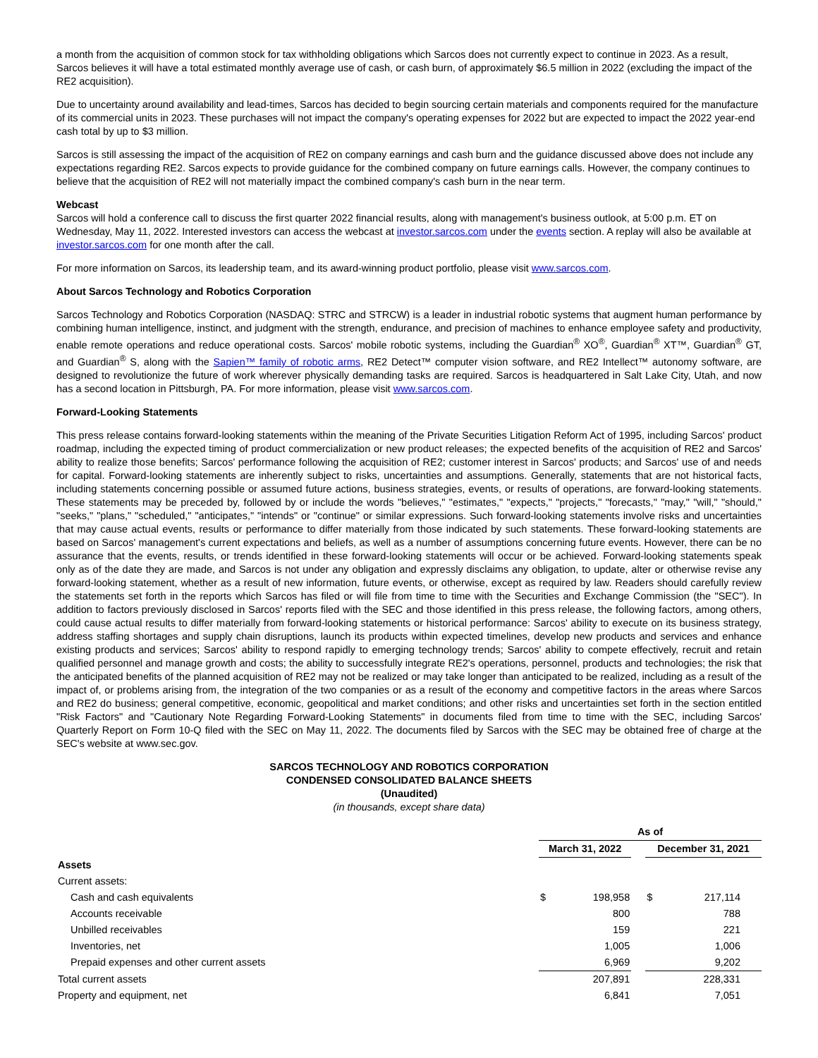a month from the acquisition of common stock for tax withholding obligations which Sarcos does not currently expect to continue in 2023. As a result, Sarcos believes it will have a total estimated monthly average use of cash, or cash burn, of approximately $6.5 million in 2022 (excluding the impact of the RE2 acquisition).
Due to uncertainty around availability and lead-times, Sarcos has decided to begin sourcing certain materials and components required for the manufacture of its commercial units in 2023. These purchases will not impact the company's operating expenses for 2022 but are expected to impact the 2022 year-end cash total by up to $3 million.
Sarcos is still assessing the impact of the acquisition of RE2 on company earnings and cash burn and the guidance discussed above does not include any expectations regarding RE2. Sarcos expects to provide guidance for the combined company on future earnings calls. However, the company continues to believe that the acquisition of RE2 will not materially impact the combined company's cash burn in the near term.
Webcast
Sarcos will hold a conference call to discuss the first quarter 2022 financial results, along with management's business outlook, at 5:00 p.m. ET on Wednesday, May 11, 2022. Interested investors can access the webcast at investor.sarcos.com under the events section. A replay will also be available at investor.sarcos.com for one month after the call.
For more information on Sarcos, its leadership team, and its award-winning product portfolio, please visit www.sarcos.com.
About Sarcos Technology and Robotics Corporation
Sarcos Technology and Robotics Corporation (NASDAQ: STRC and STRCW) is a leader in industrial robotic systems that augment human performance by combining human intelligence, instinct, and judgment with the strength, endurance, and precision of machines to enhance employee safety and productivity, enable remote operations and reduce operational costs. Sarcos' mobile robotic systems, including the Guardian<sup>®</sup> XO<sup>®</sup>, Guardian<sup>®</sup> XT™, Guardian<sup>®</sup> GT, and Guardian<sup>®</sup> S, along with the Sapien™ family of robotic arms, RE2 Detect™ computer vision software, and RE2 Intellect™ autonomy software, are designed to revolutionize the future of work wherever physically demanding tasks are required. Sarcos is headquartered in Salt Lake City, Utah, and now has a second location in Pittsburgh, PA. For more information, please visit www.sarcos.com.
Forward-Looking Statements
This press release contains forward-looking statements within the meaning of the Private Securities Litigation Reform Act of 1995, including Sarcos' product roadmap, including the expected timing of product commercialization or new product releases; the expected benefits of the acquisition of RE2 and Sarcos' ability to realize those benefits; Sarcos' performance following the acquisition of RE2; customer interest in Sarcos' products; and Sarcos' use of and needs for capital. Forward-looking statements are inherently subject to risks, uncertainties and assumptions. Generally, statements that are not historical facts, including statements concerning possible or assumed future actions, business strategies, events, or results of operations, are forward-looking statements. These statements may be preceded by, followed by or include the words "believes," "estimates," "expects," "projects," "forecasts," "may," "will," "should," "seeks," "plans," "scheduled," "anticipates," "intends" or "continue" or similar expressions. Such forward-looking statements involve risks and uncertainties that may cause actual events, results or performance to differ materially from those indicated by such statements. These forward-looking statements are based on Sarcos' management's current expectations and beliefs, as well as a number of assumptions concerning future events. However, there can be no assurance that the events, results, or trends identified in these forward-looking statements will occur or be achieved. Forward-looking statements speak only as of the date they are made, and Sarcos is not under any obligation and expressly disclaims any obligation, to update, alter or otherwise revise any forward-looking statement, whether as a result of new information, future events, or otherwise, except as required by law. Readers should carefully review the statements set forth in the reports which Sarcos has filed or will file from time to time with the Securities and Exchange Commission (the "SEC"). In addition to factors previously disclosed in Sarcos' reports filed with the SEC and those identified in this press release, the following factors, among others, could cause actual results to differ materially from forward-looking statements or historical performance: Sarcos' ability to execute on its business strategy, address staffing shortages and supply chain disruptions, launch its products within expected timelines, develop new products and services and enhance existing products and services; Sarcos' ability to respond rapidly to emerging technology trends; Sarcos' ability to compete effectively, recruit and retain qualified personnel and manage growth and costs; the ability to successfully integrate RE2's operations, personnel, products and technologies; the risk that the anticipated benefits of the planned acquisition of RE2 may not be realized or may take longer than anticipated to be realized, including as a result of the impact of, or problems arising from, the integration of the two companies or as a result of the economy and competitive factors in the areas where Sarcos and RE2 do business; general competitive, economic, geopolitical and market conditions; and other risks and uncertainties set forth in the section entitled "Risk Factors" and "Cautionary Note Regarding Forward-Looking Statements" in documents filed from time to time with the SEC, including Sarcos' Quarterly Report on Form 10-Q filed with the SEC on May 11, 2022. The documents filed by Sarcos with the SEC may be obtained free of charge at the SEC's website at www.sec.gov.
SARCOS TECHNOLOGY AND ROBOTICS CORPORATION
CONDENSED CONSOLIDATED BALANCE SHEETS
(Unaudited)
(in thousands, except share data)
| | As of | | | | |
| | March 31, 2022 | | | December 31, 2021 | |
| Assets | | | | | |
| Current assets: | | | | | |
| Cash and cash equivalents | $ | 198,958 | | $ | 217,114 |
| Accounts receivable | | 800 | | | 788 |
| Unbilled receivables | | 159 | | | 221 |
| Inventories, net | | 1,005 | | | 1,006 |
| Prepaid expenses and other current assets | | 6,969 | | | 9,202 |
| Total current assets | | 207,891 | | | 228,331 |
| Property and equipment, net | | 6,841 | | | 7,051 |